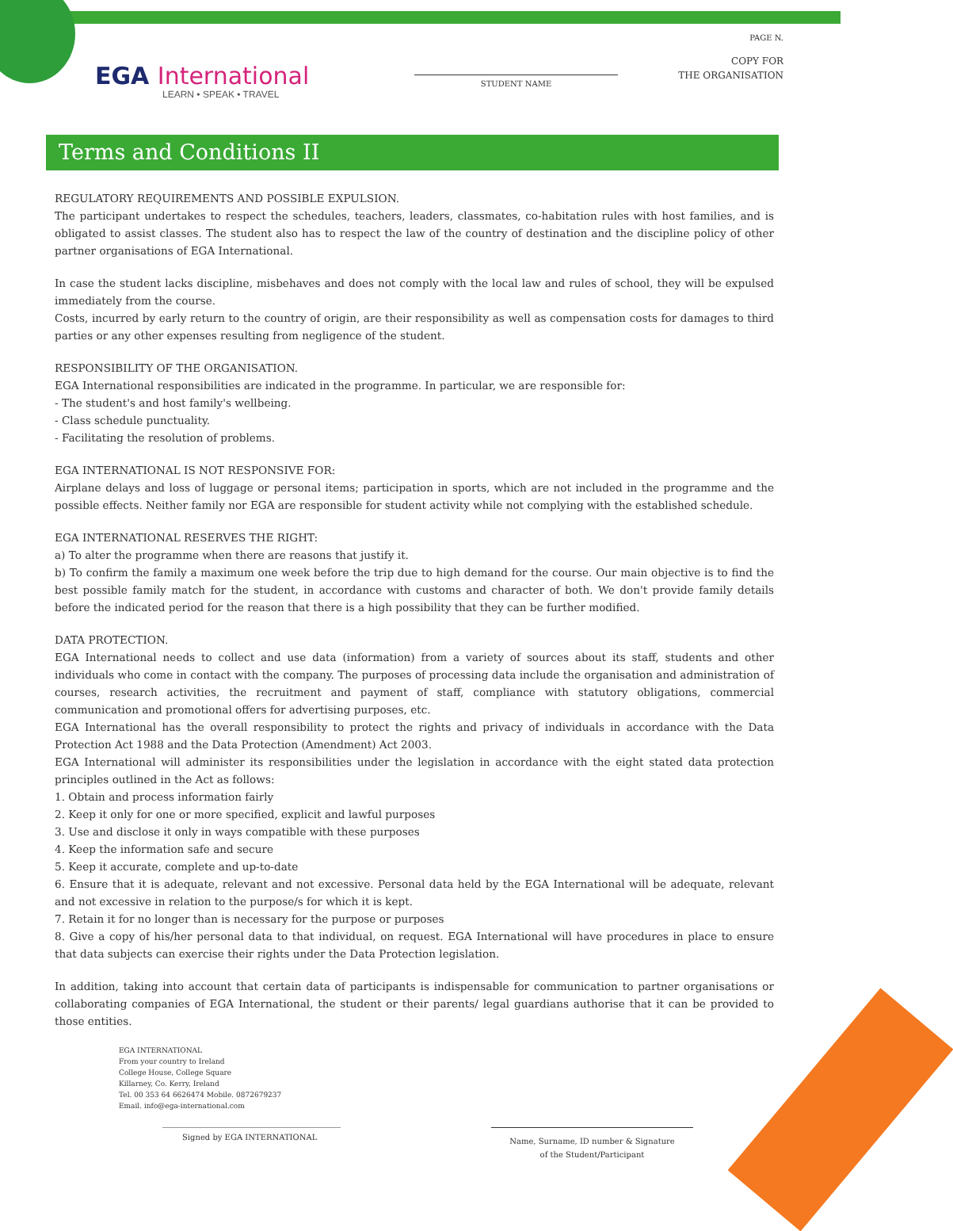EGA International
LEARN • SPEAK • TRAVEL
STUDENT NAME
PAGE N.
COPY FOR
THE ORGANISATION
Terms and Conditions II
REGULATORY REQUIREMENTS AND POSSIBLE EXPULSION.
The participant undertakes to respect the schedules, teachers, leaders, classmates, co-habitation rules with host families, and is obligated to assist classes. The student also has to respect the law of the country of destination and the discipline policy of other partner organisations of EGA International.
In case the student lacks discipline, misbehaves and does not comply with the local law and rules of school, they will be expulsed immediately from the course.
Costs, incurred by early return to the country of origin, are their responsibility as well as compensation costs for damages to third parties or any other expenses resulting from negligence of the student.
RESPONSIBILITY OF THE ORGANISATION.
EGA International responsibilities are indicated in the programme. In particular, we are responsible for:
- The student's and host family's wellbeing.
- Class schedule punctuality.
- Facilitating the resolution of problems.
EGA INTERNATIONAL IS NOT RESPONSIVE FOR:
Airplane delays and loss of luggage or personal items; participation in sports, which are not included in the programme and the possible effects. Neither family nor EGA are responsible for student activity while not complying with the established schedule.
EGA INTERNATIONAL RESERVES THE RIGHT:
a) To alter the programme when there are reasons that justify it.
b) To confirm the family a maximum one week before the trip due to high demand for the course. Our main objective is to find the best possible family match for the student, in accordance with customs and character of both. We don't provide family details before the indicated period for the reason that there is a high possibility that they can be further modified.
DATA PROTECTION.
EGA International needs to collect and use data (information) from a variety of sources about its staff, students and other individuals who come in contact with the company. The purposes of processing data include the organisation and administration of courses, research activities, the recruitment and payment of staff, compliance with statutory obligations, commercial communication and promotional offers for advertising purposes, etc.
EGA International has the overall responsibility to protect the rights and privacy of individuals in accordance with the Data Protection Act 1988 and the Data Protection (Amendment) Act 2003.
EGA International will administer its responsibilities under the legislation in accordance with the eight stated data protection principles outlined in the Act as follows:
1. Obtain and process information fairly
2. Keep it only for one or more specified, explicit and lawful purposes
3. Use and disclose it only in ways compatible with these purposes
4. Keep the information safe and secure
5. Keep it accurate, complete and up-to-date
6. Ensure that it is adequate, relevant and not excessive. Personal data held by the EGA International will be adequate, relevant and not excessive in relation to the purpose/s for which it is kept.
7. Retain it for no longer than is necessary for the purpose or purposes
8. Give a copy of his/her personal data to that individual, on request. EGA International will have procedures in place to ensure that data subjects can exercise their rights under the Data Protection legislation.
In addition, taking into account that certain data of participants is indispensable for communication to partner organisations or collaborating companies of EGA International, the student or their parents/ legal guardians authorise that it can be provided to those entities.
EGA INTERNATIONAL
From your country to Ireland
College House, College Square
Killarney, Co. Kerry, Ireland
Tel. 00 353 64 6626474 Mobile. 0872679237
Email. info@ega-international.com
Signed by EGA INTERNATIONAL
Name, Surname, ID number & Signature
of the Student/Participant